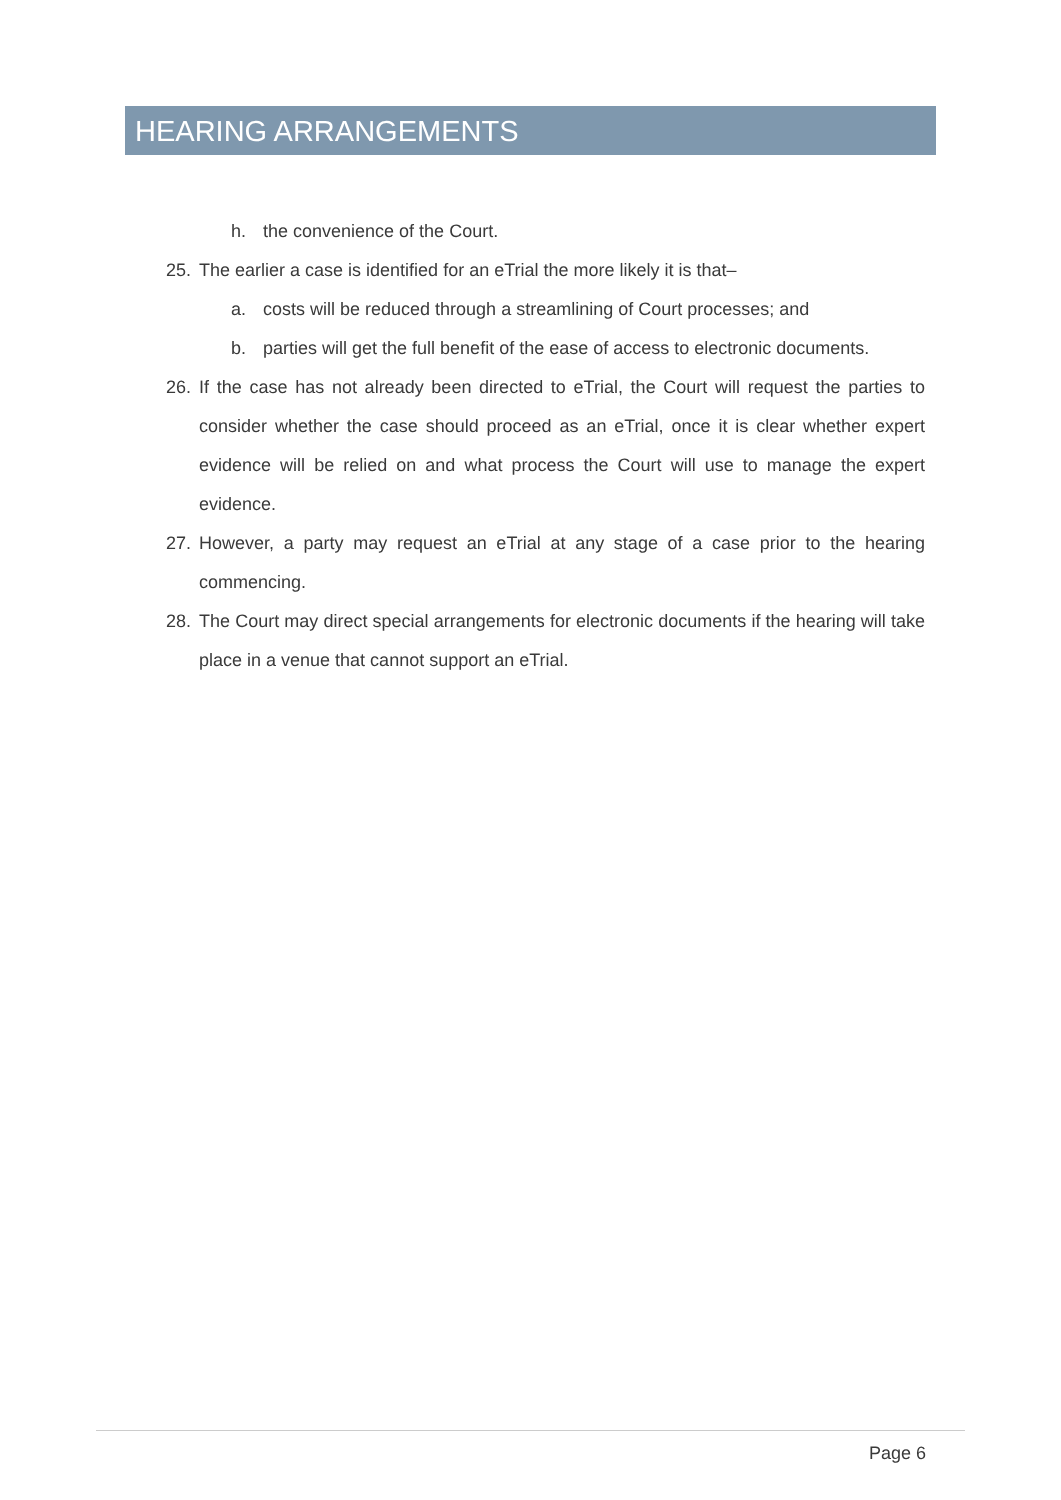HEARING ARRANGEMENTS
h. the convenience of the Court.
25. The earlier a case is identified for an eTrial the more likely it is that–
a. costs will be reduced through a streamlining of Court processes; and
b. parties will get the full benefit of the ease of access to electronic documents.
26. If the case has not already been directed to eTrial, the Court will request the parties to consider whether the case should proceed as an eTrial, once it is clear whether expert evidence will be relied on and what process the Court will use to manage the expert evidence.
27. However, a party may request an eTrial at any stage of a case prior to the hearing commencing.
28. The Court may direct special arrangements for electronic documents if the hearing will take place in a venue that cannot support an eTrial.
Page 6